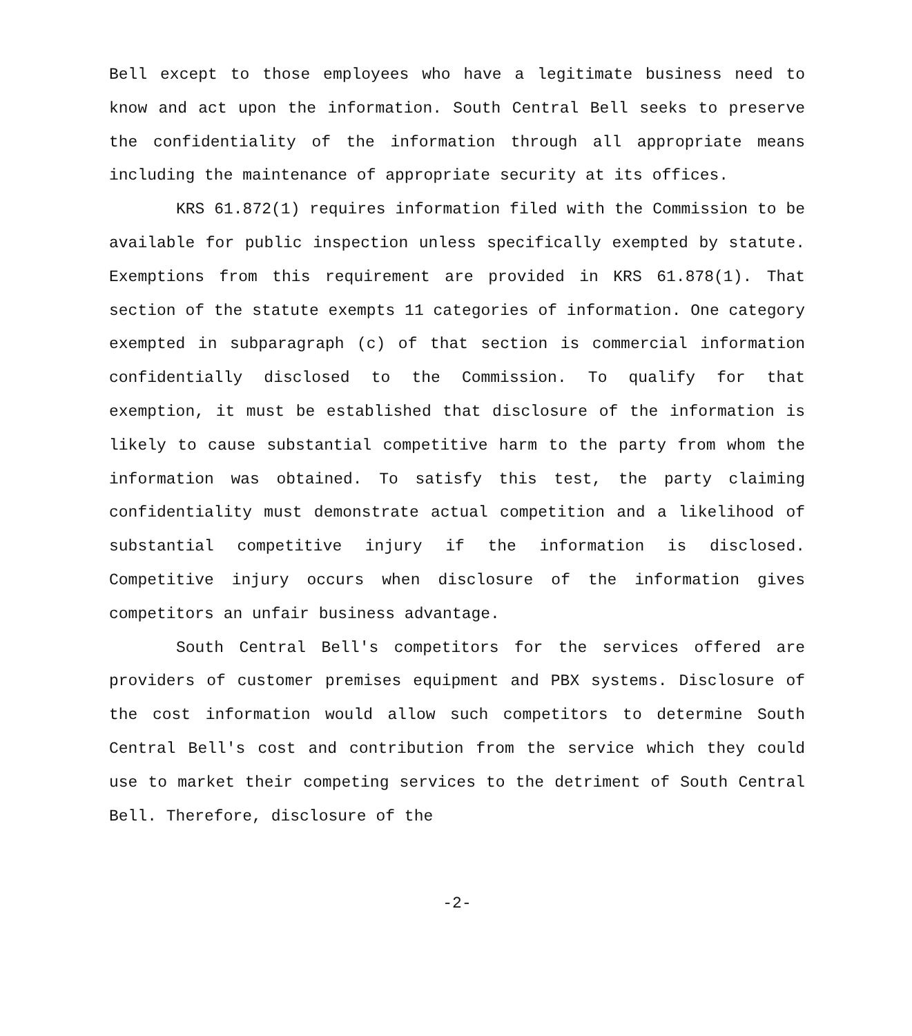Bell except to those employees who have a legitimate business need to know and act upon the information. South Central Bell seeks to preserve the confidentiality of the information through all appropriate means including the maintenance of appropriate security at its offices.
KRS 61.872(1) requires information filed with the Commission to be available for public inspection unless specifically exempted by statute. Exemptions from this requirement are provided in KRS 61.878(1). That section of the statute exempts 11 categories of information. One category exempted in subparagraph (c) of that section is commercial information confidentially disclosed to the Commission. To qualify for that exemption, it must be established that disclosure of the information is likely to cause substantial competitive harm to the party from whom the information was obtained. To satisfy this test, the party claiming confidentiality must demonstrate actual competition and a likelihood of substantial competitive injury if the information is disclosed. Competitive injury occurs when disclosure of the information gives competitors an unfair business advantage.
South Central Bell's competitors for the services offered are providers of customer premises equipment and PBX systems. Disclosure of the cost information would allow such competitors to determine South Central Bell's cost and contribution from the service which they could use to market their competing services to the detriment of South Central Bell. Therefore, disclosure of the
-2-